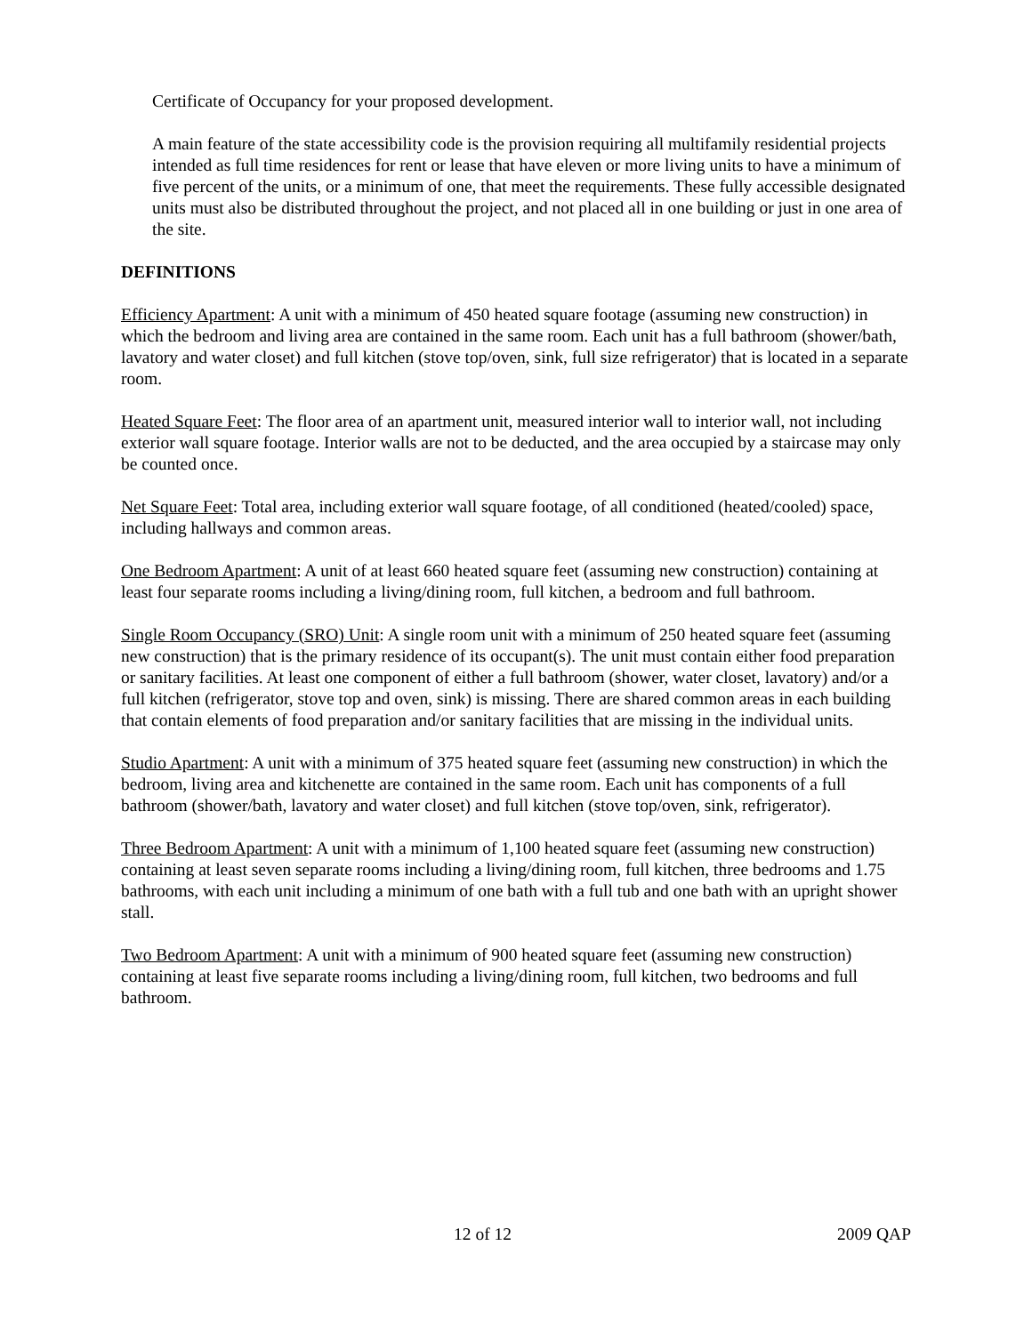Certificate of Occupancy for your proposed development.
A main feature of the state accessibility code is the provision requiring all multifamily residential projects intended as full time residences for rent or lease that have eleven or more living units to have a minimum of five percent of the units, or a minimum of one, that meet the requirements. These fully accessible designated units must also be distributed throughout the project, and not placed all in one building or just in one area of the site.
DEFINITIONS
Efficiency Apartment: A unit with a minimum of 450 heated square footage (assuming new construction) in which the bedroom and living area are contained in the same room. Each unit has a full bathroom (shower/bath, lavatory and water closet) and full kitchen (stove top/oven, sink, full size refrigerator) that is located in a separate room.
Heated Square Feet: The floor area of an apartment unit, measured interior wall to interior wall, not including exterior wall square footage. Interior walls are not to be deducted, and the area occupied by a staircase may only be counted once.
Net Square Feet: Total area, including exterior wall square footage, of all conditioned (heated/cooled) space, including hallways and common areas.
One Bedroom Apartment: A unit of at least 660 heated square feet (assuming new construction) containing at least four separate rooms including a living/dining room, full kitchen, a bedroom and full bathroom.
Single Room Occupancy (SRO) Unit: A single room unit with a minimum of 250 heated square feet (assuming new construction) that is the primary residence of its occupant(s). The unit must contain either food preparation or sanitary facilities. At least one component of either a full bathroom (shower, water closet, lavatory) and/or a full kitchen (refrigerator, stove top and oven, sink) is missing. There are shared common areas in each building that contain elements of food preparation and/or sanitary facilities that are missing in the individual units.
Studio Apartment: A unit with a minimum of 375 heated square feet (assuming new construction) in which the bedroom, living area and kitchenette are contained in the same room. Each unit has components of a full bathroom (shower/bath, lavatory and water closet) and full kitchen (stove top/oven, sink, refrigerator).
Three Bedroom Apartment: A unit with a minimum of 1,100 heated square feet (assuming new construction) containing at least seven separate rooms including a living/dining room, full kitchen, three bedrooms and 1.75 bathrooms, with each unit including a minimum of one bath with a full tub and one bath with an upright shower stall.
Two Bedroom Apartment: A unit with a minimum of 900 heated square feet (assuming new construction) containing at least five separate rooms including a living/dining room, full kitchen, two bedrooms and full bathroom.
12 of 12 2009 QAP